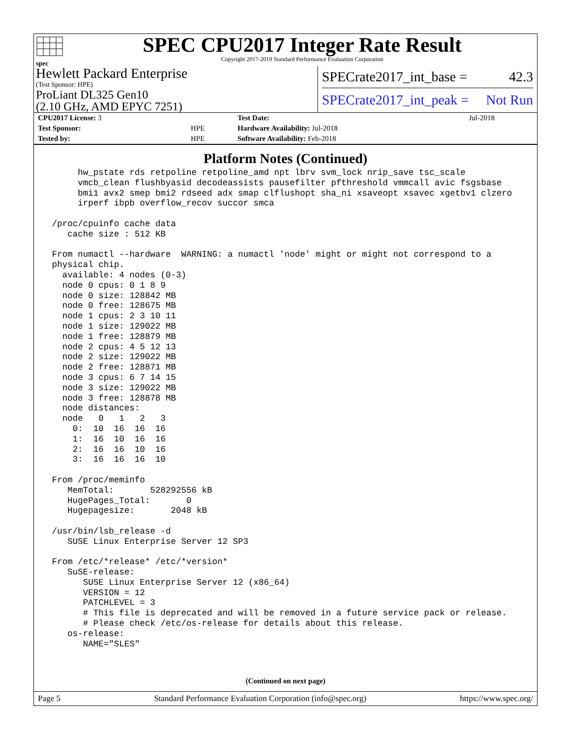spec
SPEC CPU2017 Integer Rate Result
Copyright 2017-2019 Standard Performance Evaluation Corporation
Hewlett Packard Enterprise
(Test Sponsor: HPE)
ProLiant DL325 Gen10
(2.10 GHz, AMD EPYC 7251)
SPECrate2017_int_base = 42.3
SPECrate2017_int_peak = Not Run
| CPU2017 License: 3 | | Test Date: | Jul-2018 |
| Test Sponsor: | HPE | Hardware Availability: Jul-2018 | |
| Tested by: | HPE | Software Availability: Feb-2018 | |
Platform Notes (Continued)
      hw_pstate rds retpoline retpoline_amd npt lbrv svm_lock nrip_save tsc_scale
      vmcb_clean flushbyasid decodeassists pausefilter pfthreshold vmmcall avic fsgsbase
      bmi1 avx2 smep bmi2 rdseed adx smap clflushopt sha_ni xsaveopt xsavec xgetbv1 clzero
      irperf ibpb overflow_recov succor smca

 /proc/cpuinfo cache data
    cache size : 512 KB

 From numactl --hardware  WARNING: a numactl 'node' might or might not correspond to a
 physical chip.
   available: 4 nodes (0-3)
   node 0 cpus: 0 1 8 9
   node 0 size: 128842 MB
   node 0 free: 128675 MB
   node 1 cpus: 2 3 10 11
   node 1 size: 129022 MB
   node 1 free: 128879 MB
   node 2 cpus: 4 5 12 13
   node 2 size: 129022 MB
   node 2 free: 128871 MB
   node 3 cpus: 6 7 14 15
   node 3 size: 129022 MB
   node 3 free: 128878 MB
   node distances:
   node   0   1   2   3
     0:  10  16  16  16
     1:  16  10  16  16
     2:  16  16  10  16
     3:  16  16  16  10

 From /proc/meminfo
    MemTotal:       528292556 kB
    HugePages_Total:       0
    Hugepagesize:       2048 kB

 /usr/bin/lsb_release -d
    SUSE Linux Enterprise Server 12 SP3

 From /etc/*release* /etc/*version*
    SuSE-release:
       SUSE Linux Enterprise Server 12 (x86_64)
       VERSION = 12
       PATCHLEVEL = 3
       # This file is deprecated and will be removed in a future service pack or release.
       # Please check /etc/os-release for details about this release.
    os-release:
       NAME="SLES"
(Continued on next page)
Page 5 Standard Performance Evaluation Corporation (info@spec.org) https://www.spec.org/